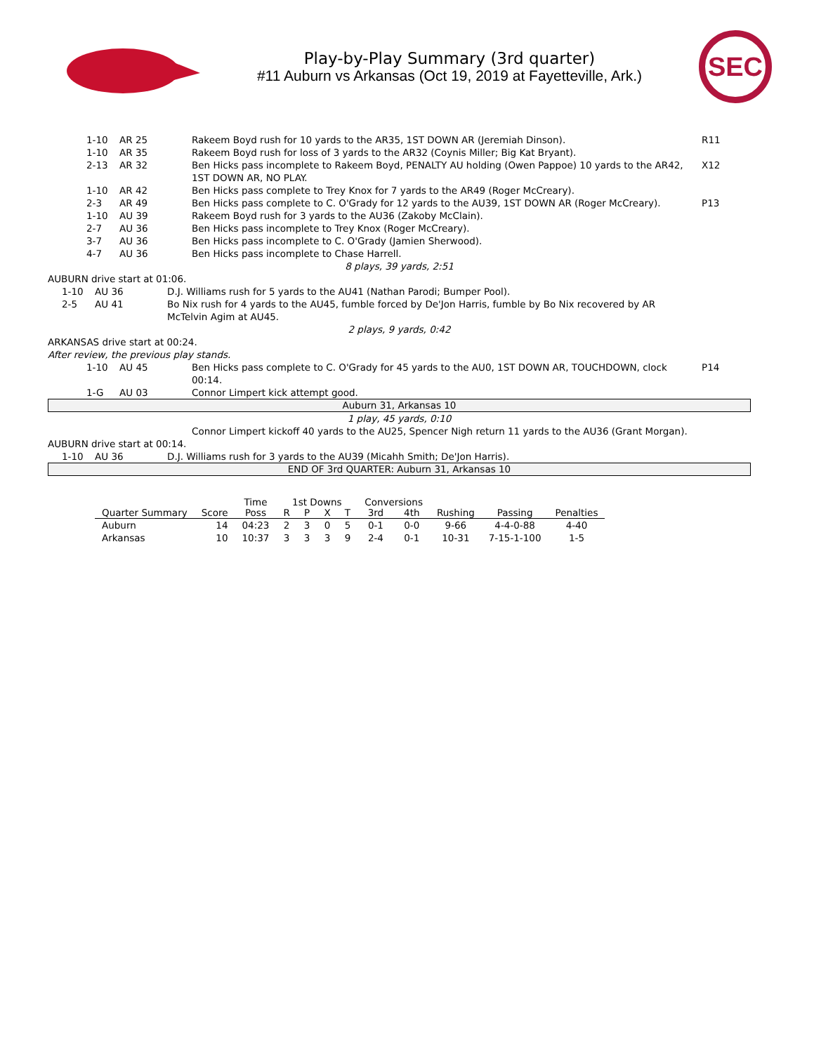Play-by-Play Summary (3rd quarter)
#11 Auburn vs Arkansas (Oct 19, 2019 at Fayetteville, Ark.)
SEC
1-10 AR 25 Rakeem Boyd rush for 10 yards to the AR35, 1ST DOWN AR (Jeremiah Dinson). R11
1-10 AR 35 Rakeem Boyd rush for loss of 3 yards to the AR32 (Coynis Miller; Big Kat Bryant).
2-13 AR 32 Ben Hicks pass incomplete to Rakeem Boyd, PENALTY AU holding (Owen Pappoe) 10 yards to the AR42, 1ST DOWN AR, NO PLAY. X12
1-10 AR 42 Ben Hicks pass complete to Trey Knox for 7 yards to the AR49 (Roger McCreary).
2-3 AR 49 Ben Hicks pass complete to C. O'Grady for 12 yards to the AU39, 1ST DOWN AR (Roger McCreary). P13
1-10 AU 39 Rakeem Boyd rush for 3 yards to the AU36 (Zakoby McClain).
2-7 AU 36 Ben Hicks pass incomplete to Trey Knox (Roger McCreary).
3-7 AU 36 Ben Hicks pass incomplete to C. O'Grady (Jamien Sherwood).
4-7 AU 36 Ben Hicks pass incomplete to Chase Harrell.
8 plays, 39 yards, 2:51
AUBURN drive start at 01:06.
1-10 AU 36 D.J. Williams rush for 5 yards to the AU41 (Nathan Parodi; Bumper Pool).
2-5 AU 41 Bo Nix rush for 4 yards to the AU45, fumble forced by De'Jon Harris, fumble by Bo Nix recovered by AR McTelvin Agim at AU45.
2 plays, 9 yards, 0:42
ARKANSAS drive start at 00:24.
After review, the previous play stands.
1-10 AU 45 Ben Hicks pass complete to C. O'Grady for 45 yards to the AU0, 1ST DOWN AR, TOUCHDOWN, clock 00:14. P14
1-G AU 03 Connor Limpert kick attempt good.
Auburn 31, Arkansas 10
1 play, 45 yards, 0:10
Connor Limpert kickoff 40 yards to the AU25, Spencer Nigh return 11 yards to the AU36 (Grant Morgan).
AUBURN drive start at 00:14.
1-10 AU 36 D.J. Williams rush for 3 yards to the AU39 (Micahh Smith; De'Jon Harris).
END OF 3rd QUARTER: Auburn 31, Arkansas 10
| | | Time | 1st Downs | | | | Conversions | | | | |
| --- | --- | --- | --- | --- | --- | --- | --- | --- | --- | --- | --- |
| Quarter Summary | Score | Poss | R | P | X | T | 3rd | 4th | Rushing | Passing | Penalties |
| Auburn | 14 | 04:23 | 2 | 3 | 0 | 5 | 0-1 | 0-0 | 9-66 | 4-4-0-88 | 4-40 |
| Arkansas | 10 | 10:37 | 3 | 3 | 3 | 9 | 2-4 | 0-1 | 10-31 | 7-15-1-100 | 1-5 |